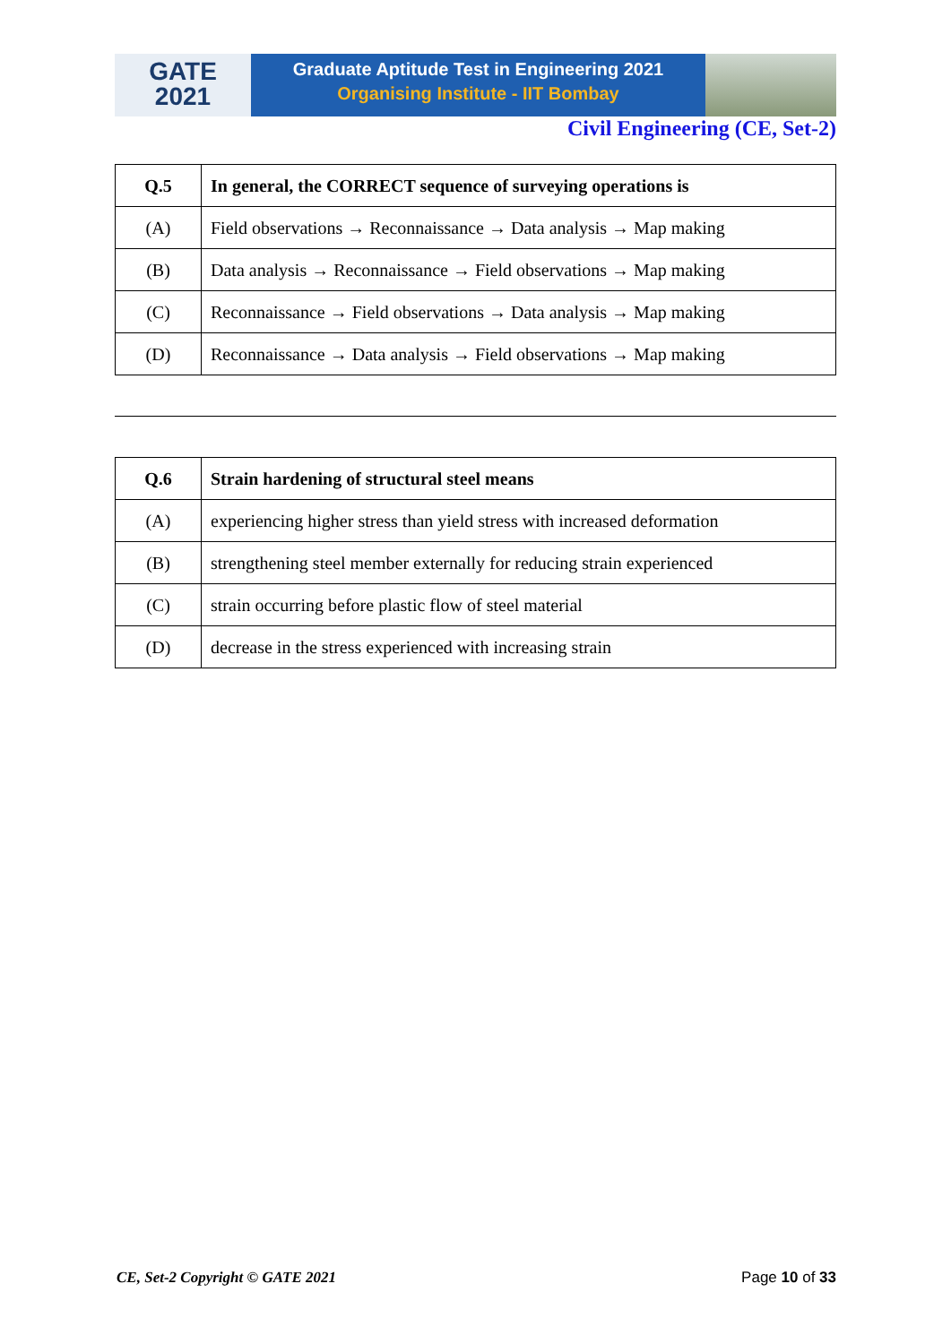GATE
2021
Graduate Aptitude Test in Engineering 2021
Organising Institute - IIT Bombay
Civil Engineering (CE, Set-2)
| Q.5 | In general, the CORRECT sequence of surveying operations is |
| (A) | Field observations → Reconnaissance → Data analysis → Map making |
| (B) | Data analysis → Reconnaissance → Field observations → Map making |
| (C) | Reconnaissance → Field observations → Data analysis → Map making |
| (D) | Reconnaissance → Data analysis → Field observations → Map making |
| Q.6 | Strain hardening of structural steel means |
| (A) | experiencing higher stress than yield stress with increased deformation |
| (B) | strengthening steel member externally for reducing strain experienced |
| (C) | strain occurring before plastic flow of steel material |
| (D) | decrease in the stress experienced with increasing strain |
CE, Set-2 Copyright © GATE 2021 Page 10 of 33